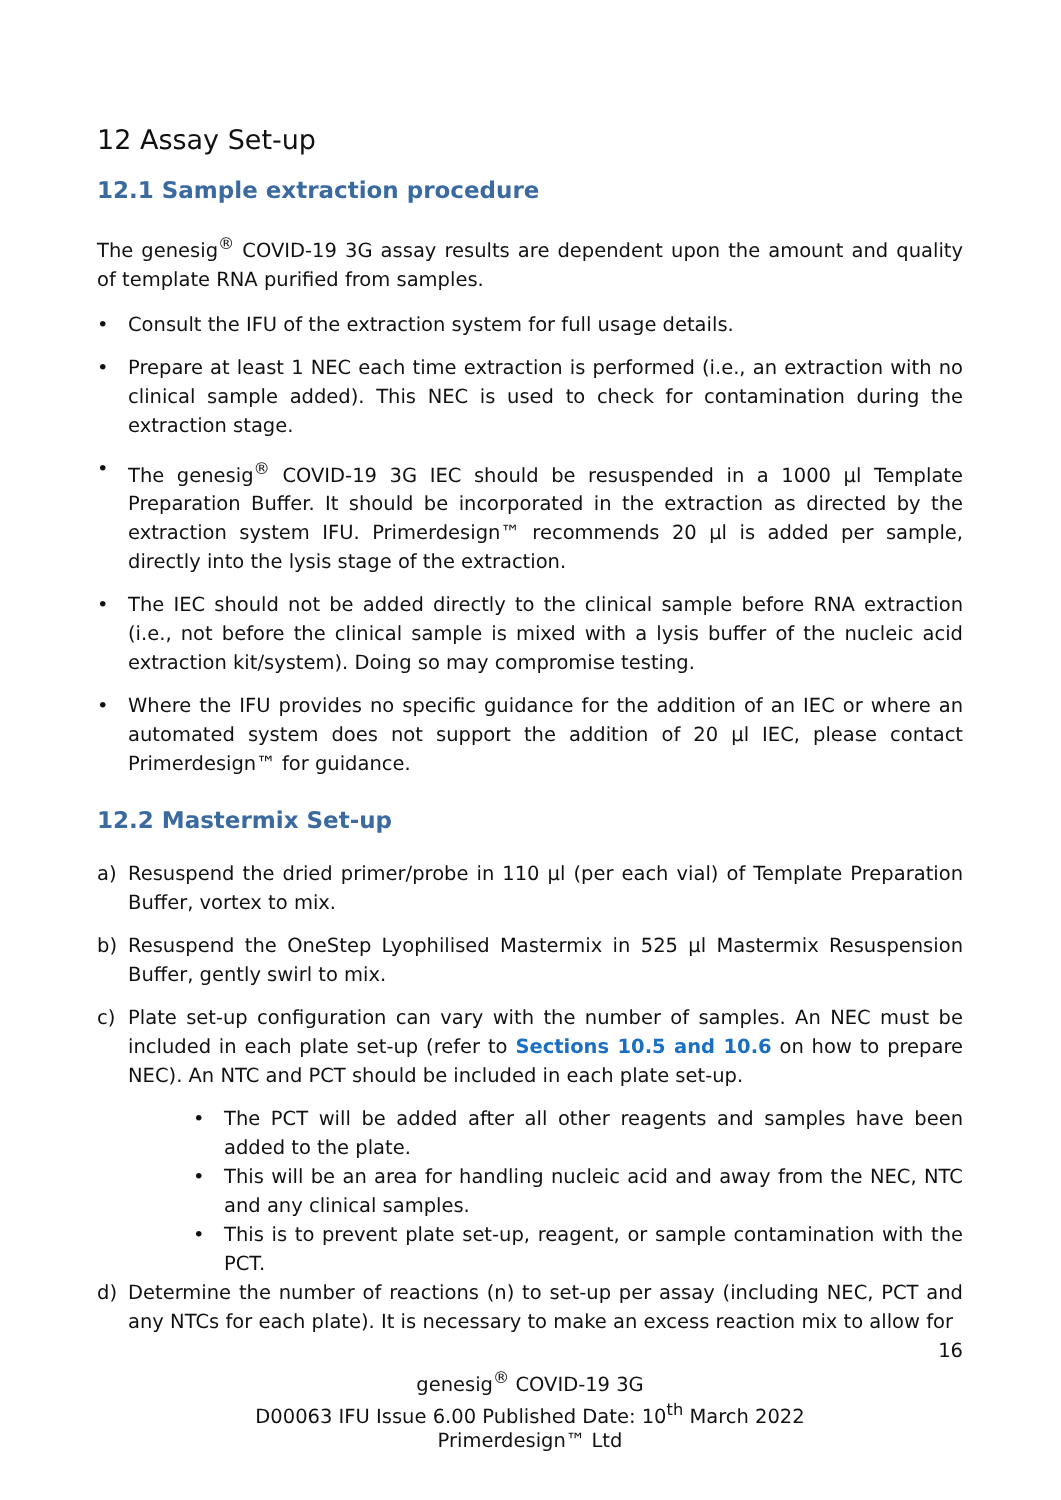12 Assay Set-up
12.1 Sample extraction procedure
The genesig<sup>®</sup> COVID-19 3G assay results are dependent upon the amount and quality of template RNA purified from samples.
• Consult the IFU of the extraction system for full usage details.
• Prepare at least 1 NEC each time extraction is performed (i.e., an extraction with no clinical sample added). This NEC is used to check for contamination during the extraction stage.
• The genesig<sup>®</sup> COVID-19 3G IEC should be resuspended in a 1000 µl Template Preparation Buffer. It should be incorporated in the extraction as directed by the extraction system IFU. Primerdesign™ recommends 20 µl is added per sample, directly into the lysis stage of the extraction.
• The IEC should not be added directly to the clinical sample before RNA extraction (i.e., not before the clinical sample is mixed with a lysis buffer of the nucleic acid extraction kit/system). Doing so may compromise testing.
• Where the IFU provides no specific guidance for the addition of an IEC or where an automated system does not support the addition of 20 µl IEC, please contact Primerdesign™ for guidance.
12.2 Mastermix Set-up
a) Resuspend the dried primer/probe in 110 µl (per each vial) of Template Preparation Buffer, vortex to mix.
b) Resuspend the OneStep Lyophilised Mastermix in 525 µl Mastermix Resuspension Buffer, gently swirl to mix.
c) Plate set-up configuration can vary with the number of samples. An NEC must be included in each plate set-up (refer to Sections 10.5 and 10.6 on how to prepare NEC). An NTC and PCT should be included in each plate set-up.
• The PCT will be added after all other reagents and samples have been added to the plate.
• This will be an area for handling nucleic acid and away from the NEC, NTC and any clinical samples.
• This is to prevent plate set-up, reagent, or sample contamination with the PCT.
d) Determine the number of reactions (n) to set-up per assay (including NEC, PCT and any NTCs for each plate). It is necessary to make an excess reaction mix to allow for
16
genesig<sup>®</sup> COVID-19 3G
D00063 IFU Issue 6.00 Published Date: 10<sup>th</sup> March 2022
Primerdesign™ Ltd